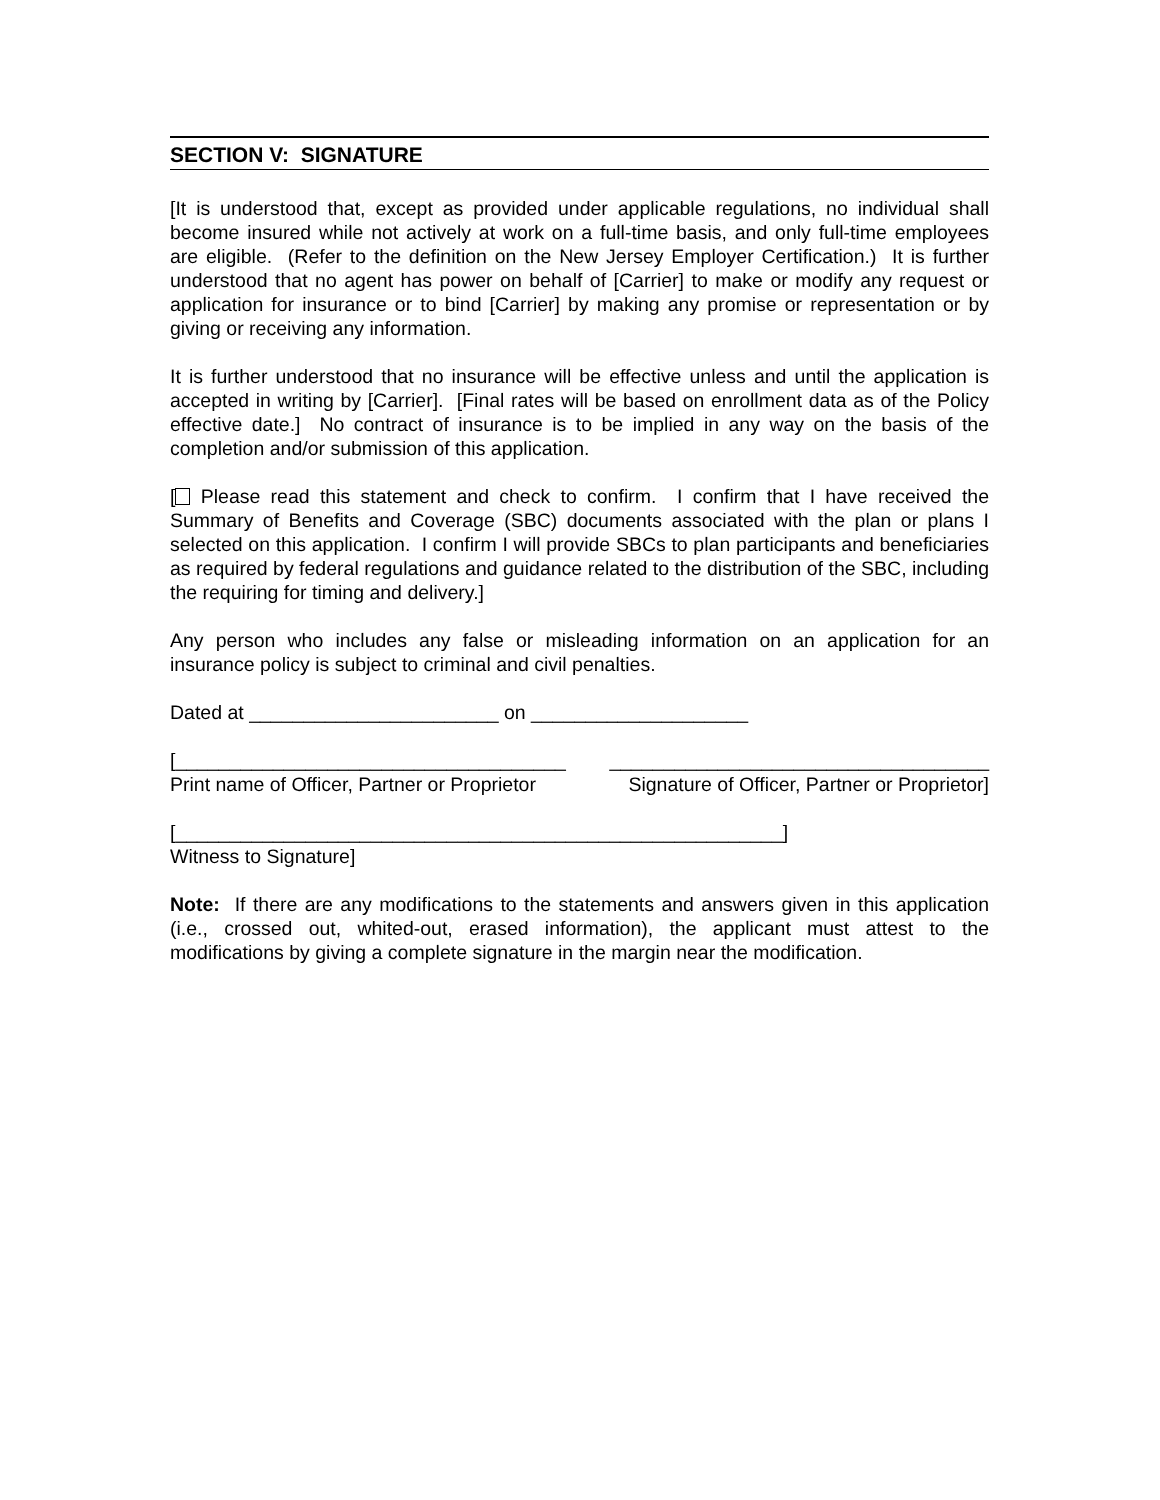SECTION V: SIGNATURE
[It is understood that, except as provided under applicable regulations, no individual shall become insured while not actively at work on a full-time basis, and only full-time employees are eligible. (Refer to the definition on the New Jersey Employer Certification.) It is further understood that no agent has power on behalf of [Carrier] to make or modify any request or application for insurance or to bind [Carrier] by making any promise or representation or by giving or receiving any information.
It is further understood that no insurance will be effective unless and until the application is accepted in writing by [Carrier]. [Final rates will be based on enrollment data as of the Policy effective date.] No contract of insurance is to be implied in any way on the basis of the completion and/or submission of this application.
[ Please read this statement and check to confirm. I confirm that I have received the Summary of Benefits and Coverage (SBC) documents associated with the plan or plans I selected on this application. I confirm I will provide SBCs to plan participants and beneficiaries as required by federal regulations and guidance related to the distribution of the SBC, including the requiring for timing and delivery.]
Any person who includes any false or misleading information on an application for an insurance policy is subject to criminal and civil penalties.
Dated at _______________________ on ____________________
[____________________________________ ___________________________________
Print name of Officer, Partner or Proprietor Signature of Officer, Partner or Proprietor]
[________________________________________________________]
Witness to Signature]
Note: If there are any modifications to the statements and answers given in this application (i.e., crossed out, whited-out, erased information), the applicant must attest to the modifications by giving a complete signature in the margin near the modification.